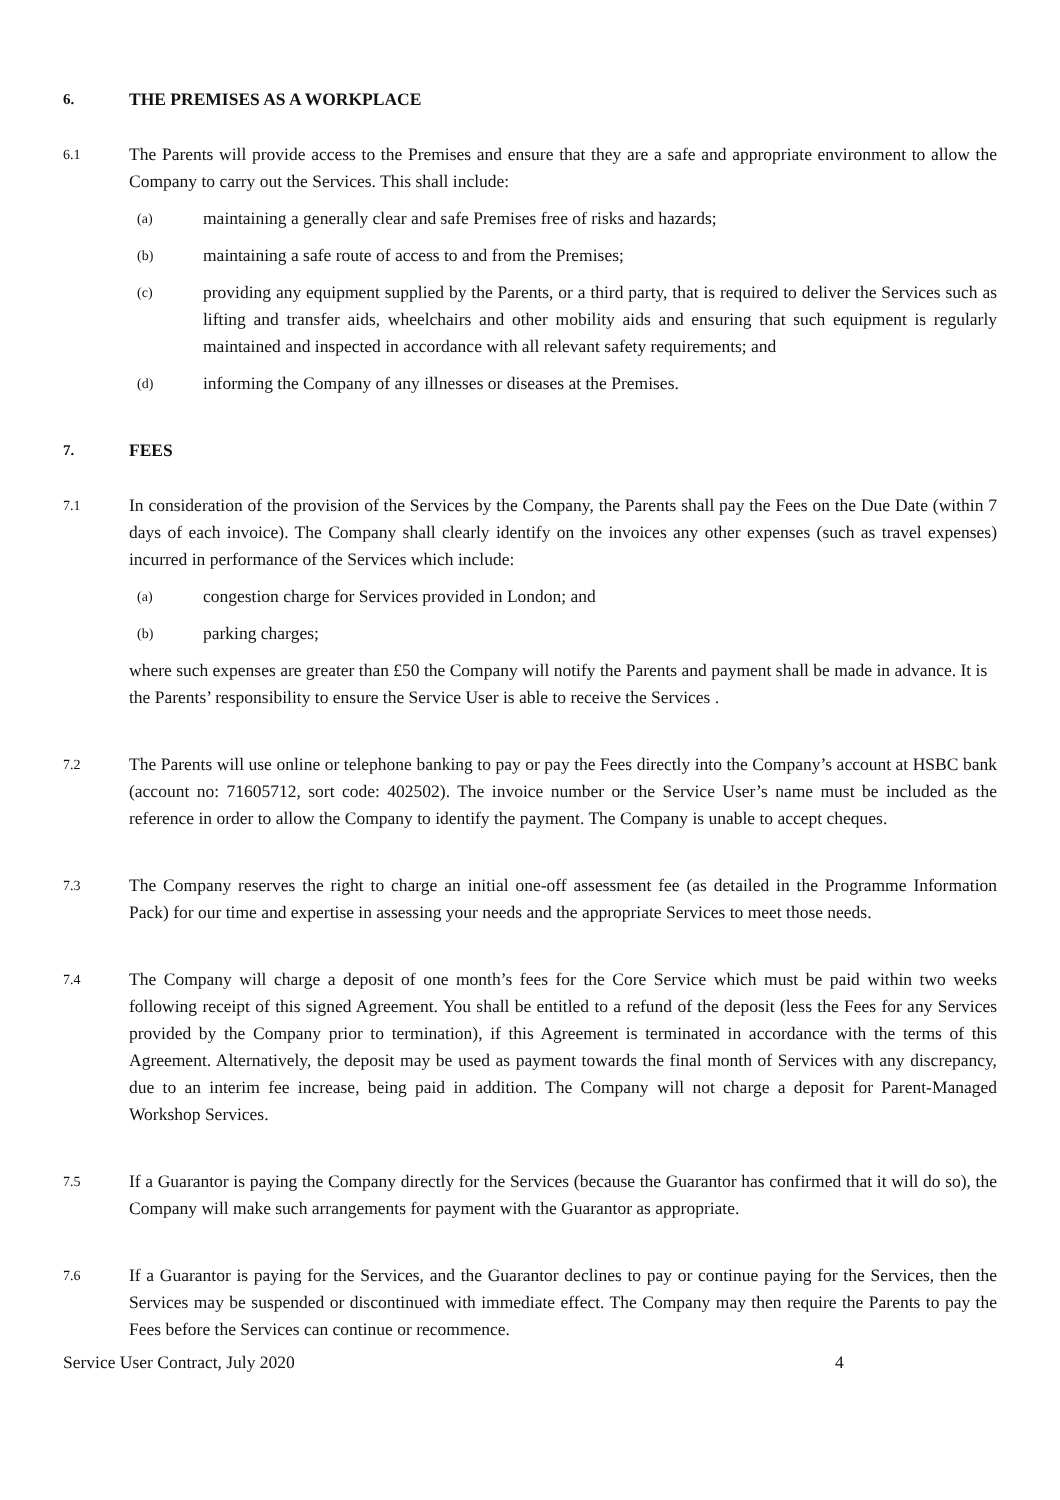6. THE PREMISES AS A WORKPLACE
6.1 The Parents will provide access to the Premises and ensure that they are a safe and appropriate environment to allow the Company to carry out the Services. This shall include:
(a) maintaining a generally clear and safe Premises free of risks and hazards;
(b) maintaining a safe route of access to and from the Premises;
(c) providing any equipment supplied by the Parents, or a third party, that is required to deliver the Services such as lifting and transfer aids, wheelchairs and other mobility aids and ensuring that such equipment is regularly maintained and inspected in accordance with all relevant safety requirements; and
(d) informing the Company of any illnesses or diseases at the Premises.
7. FEES
7.1 In consideration of the provision of the Services by the Company, the Parents shall pay the Fees on the Due Date (within 7 days of each invoice). The Company shall clearly identify on the invoices any other expenses (such as travel expenses) incurred in performance of the Services which include:
(a) congestion charge for Services provided in London; and
(b) parking charges;
where such expenses are greater than £50 the Company will notify the Parents and payment shall be made in advance. It is the Parents’ responsibility to ensure the Service User is able to receive the Services .
7.2 The Parents will use online or telephone banking to pay or pay the Fees directly into the Company’s account at HSBC bank (account no: 71605712, sort code: 402502). The invoice number or the Service User’s name must be included as the reference in order to allow the Company to identify the payment. The Company is unable to accept cheques.
7.3 The Company reserves the right to charge an initial one-off assessment fee (as detailed in the Programme Information Pack) for our time and expertise in assessing your needs and the appropriate Services to meet those needs.
7.4 The Company will charge a deposit of one month’s fees for the Core Service which must be paid within two weeks following receipt of this signed Agreement. You shall be entitled to a refund of the deposit (less the Fees for any Services provided by the Company prior to termination), if this Agreement is terminated in accordance with the terms of this Agreement. Alternatively, the deposit may be used as payment towards the final month of Services with any discrepancy, due to an interim fee increase, being paid in addition. The Company will not charge a deposit for Parent-Managed Workshop Services.
7.5 If a Guarantor is paying the Company directly for the Services (because the Guarantor has confirmed that it will do so), the Company will make such arrangements for payment with the Guarantor as appropriate.
7.6 If a Guarantor is paying for the Services, and the Guarantor declines to pay or continue paying for the Services, then the Services may be suspended or discontinued with immediate effect. The Company may then require the Parents to pay the Fees before the Services can continue or recommence.
Service User Contract, July 2020 4